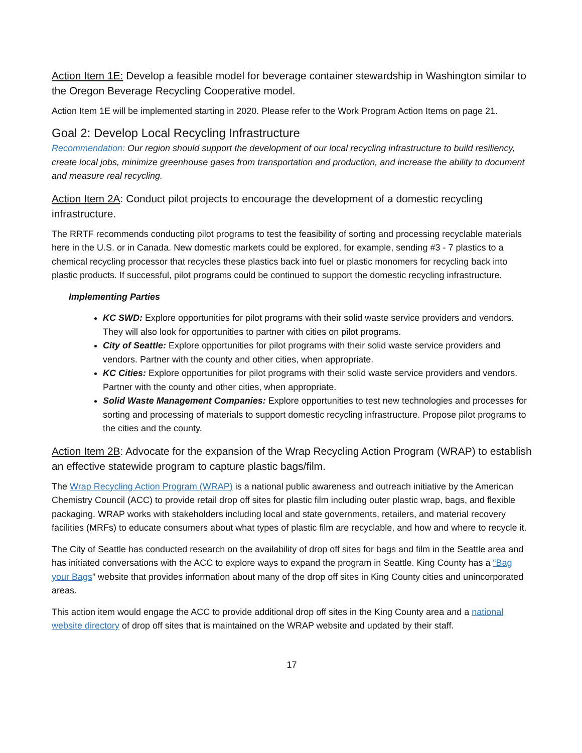Action Item 1E: Develop a feasible model for beverage container stewardship in Washington similar to the Oregon Beverage Recycling Cooperative model.
Action Item 1E will be implemented starting in 2020. Please refer to the Work Program Action Items on page 21.
Goal 2: Develop Local Recycling Infrastructure
Recommendation: Our region should support the development of our local recycling infrastructure to build resiliency, create local jobs, minimize greenhouse gases from transportation and production, and increase the ability to document and measure real recycling.
Action Item 2A: Conduct pilot projects to encourage the development of a domestic recycling infrastructure.
The RRTF recommends conducting pilot programs to test the feasibility of sorting and processing recyclable materials here in the U.S. or in Canada. New domestic markets could be explored, for example, sending #3 - 7 plastics to a chemical recycling processor that recycles these plastics back into fuel or plastic monomers for recycling back into plastic products. If successful, pilot programs could be continued to support the domestic recycling infrastructure.
Implementing Parties
KC SWD: Explore opportunities for pilot programs with their solid waste service providers and vendors. They will also look for opportunities to partner with cities on pilot programs.
City of Seattle: Explore opportunities for pilot programs with their solid waste service providers and vendors. Partner with the county and other cities, when appropriate.
KC Cities: Explore opportunities for pilot programs with their solid waste service providers and vendors. Partner with the county and other cities, when appropriate.
Solid Waste Management Companies: Explore opportunities to test new technologies and processes for sorting and processing of materials to support domestic recycling infrastructure. Propose pilot programs to the cities and the county.
Action Item 2B: Advocate for the expansion of the Wrap Recycling Action Program (WRAP) to establish an effective statewide program to capture plastic bags/film.
The Wrap Recycling Action Program (WRAP) is a national public awareness and outreach initiative by the American Chemistry Council (ACC) to provide retail drop off sites for plastic film including outer plastic wrap, bags, and flexible packaging. WRAP works with stakeholders including local and state governments, retailers, and material recovery facilities (MRFs) to educate consumers about what types of plastic film are recyclable, and how and where to recycle it.
The City of Seattle has conducted research on the availability of drop off sites for bags and film in the Seattle area and has initiated conversations with the ACC to explore ways to expand the program in Seattle. King County has a “Bag your Bags” website that provides information about many of the drop off sites in King County cities and unincorporated areas.
This action item would engage the ACC to provide additional drop off sites in the King County area and a national website directory of drop off sites that is maintained on the WRAP website and updated by their staff.
17